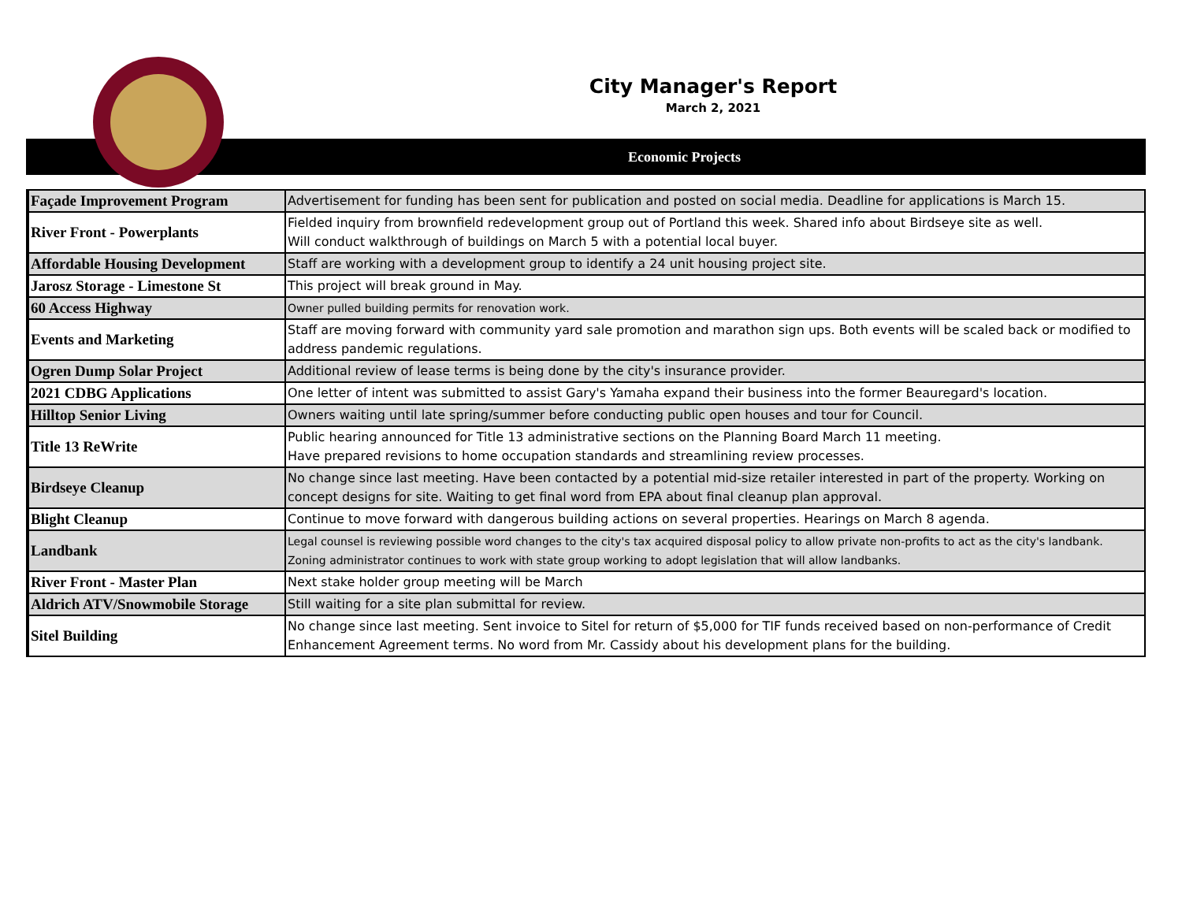City Manager's Report
March 2, 2021
Economic Projects
| Façade Improvement Program | Advertisement for funding has been sent for publication and posted on social media. Deadline for applications is March 15. |
| River Front - Powerplants | Fielded inquiry from brownfield redevelopment group out of Portland this week. Shared info about Birdseye site as well. Will conduct walkthrough of buildings on March 5 with a potential local buyer. |
| Affordable Housing Development | Staff are working with a development group to identify a 24 unit housing project site. |
| Jarosz Storage - Limestone St | This project will break ground in May. |
| 60 Access Highway | Owner pulled building permits for renovation work. |
| Events and Marketing | Staff are moving forward with community yard sale promotion and marathon sign ups. Both events will be scaled back or modified to address pandemic regulations. |
| Ogren Dump Solar Project | Additional review of lease terms is being done by the city's insurance provider. |
| 2021 CDBG Applications | One letter of intent was submitted to assist Gary's Yamaha expand their business into the former Beauregard's location. |
| Hilltop Senior Living | Owners waiting until late spring/summer before conducting public open houses and tour for Council. |
| Title 13 ReWrite | Public hearing announced for Title 13 administrative sections on the Planning Board March 11 meeting. Have prepared revisions to home occupation standards and streamlining review processes. |
| Birdseye Cleanup | No change since last meeting. Have been contacted by a potential mid-size retailer interested in part of the property. Working on concept designs for site. Waiting to get final word from EPA about final cleanup plan approval. |
| Blight Cleanup | Continue to move forward with dangerous building actions on several properties. Hearings on March 8 agenda. |
| Landbank | Legal counsel is reviewing possible word changes to the city's tax acquired disposal policy to allow private non-profits to act as the city's landbank. Zoning administrator continues to work with state group working to adopt legislation that will allow landbanks. |
| River Front - Master Plan | Next stake holder group meeting will be March |
| Aldrich ATV/Snowmobile Storage | Still waiting for a site plan submittal for review. |
| Sitel Building | No change since last meeting. Sent invoice to Sitel for return of $5,000 for TIF funds received based on non-performance of Credit Enhancement Agreement terms. No word from Mr. Cassidy about his development plans for the building. |